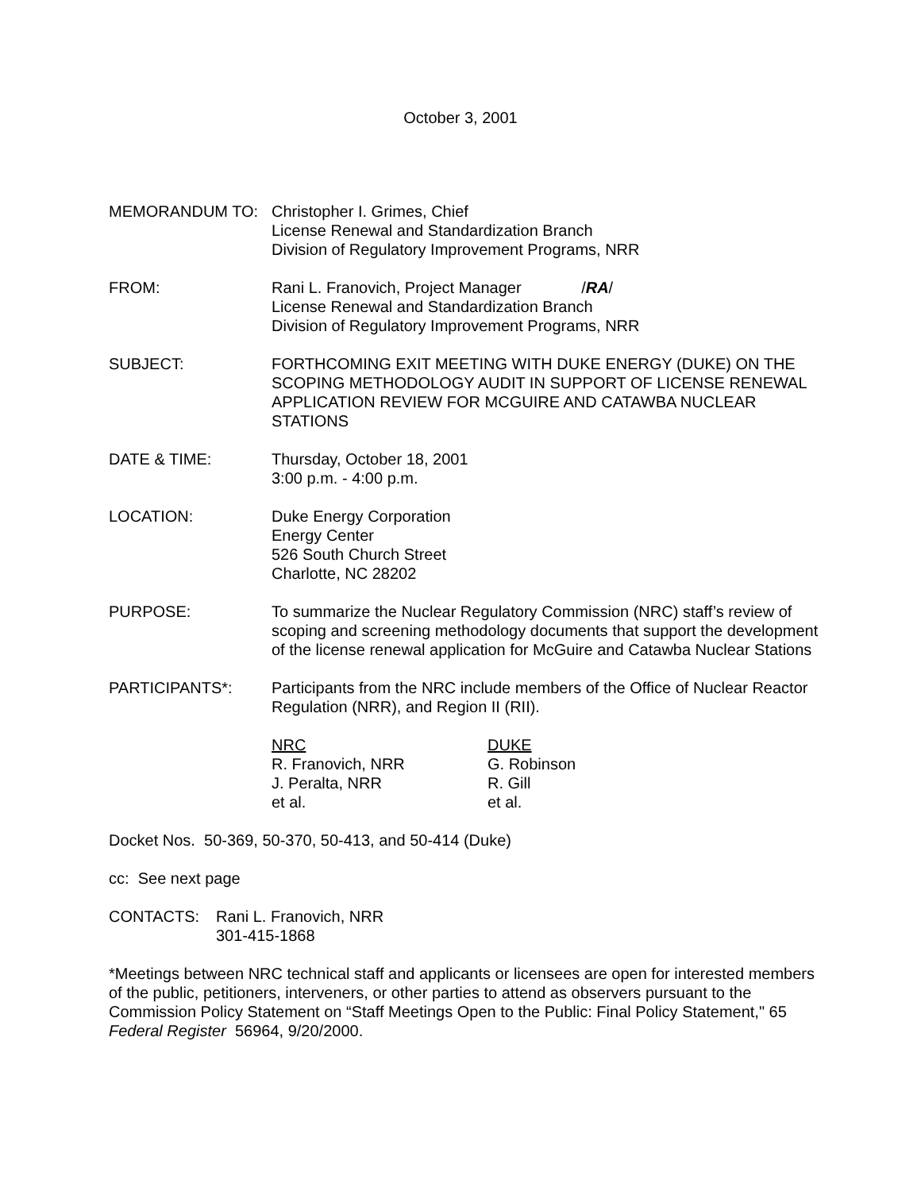October 3, 2001
MEMORANDUM TO: Christopher I. Grimes, Chief
License Renewal and Standardization Branch
Division of Regulatory Improvement Programs, NRR
FROM: Rani L. Franovich, Project Manager /RA/
License Renewal and Standardization Branch
Division of Regulatory Improvement Programs, NRR
SUBJECT: FORTHCOMING EXIT MEETING WITH DUKE ENERGY (DUKE) ON THE SCOPING METHODOLOGY AUDIT IN SUPPORT OF LICENSE RENEWAL APPLICATION REVIEW FOR MCGUIRE AND CATAWBA NUCLEAR STATIONS
DATE & TIME: Thursday, October 18, 2001
3:00 p.m. - 4:00 p.m.
LOCATION: Duke Energy Corporation
Energy Center
526 South Church Street
Charlotte, NC 28202
PURPOSE: To summarize the Nuclear Regulatory Commission (NRC) staff’s review of scoping and screening methodology documents that support the development of the license renewal application for McGuire and Catawba Nuclear Stations
PARTICIPANTS*: Participants from the NRC include members of the Office of Nuclear Reactor Regulation (NRR), and Region II (RII).
NRC
R. Franovich, NRR
J. Peralta, NRR
et al.
DUKE
G. Robinson
R. Gill
et al.
Docket Nos. 50-369, 50-370, 50-413, and 50-414 (Duke)
cc: See next page
CONTACTS: Rani L. Franovich, NRR
301-415-1868
*Meetings between NRC technical staff and applicants or licensees are open for interested members of the public, petitioners, interveners, or other parties to attend as observers pursuant to the Commission Policy Statement on “Staff Meetings Open to the Public: Final Policy Statement," 65 Federal Register 56964, 9/20/2000.